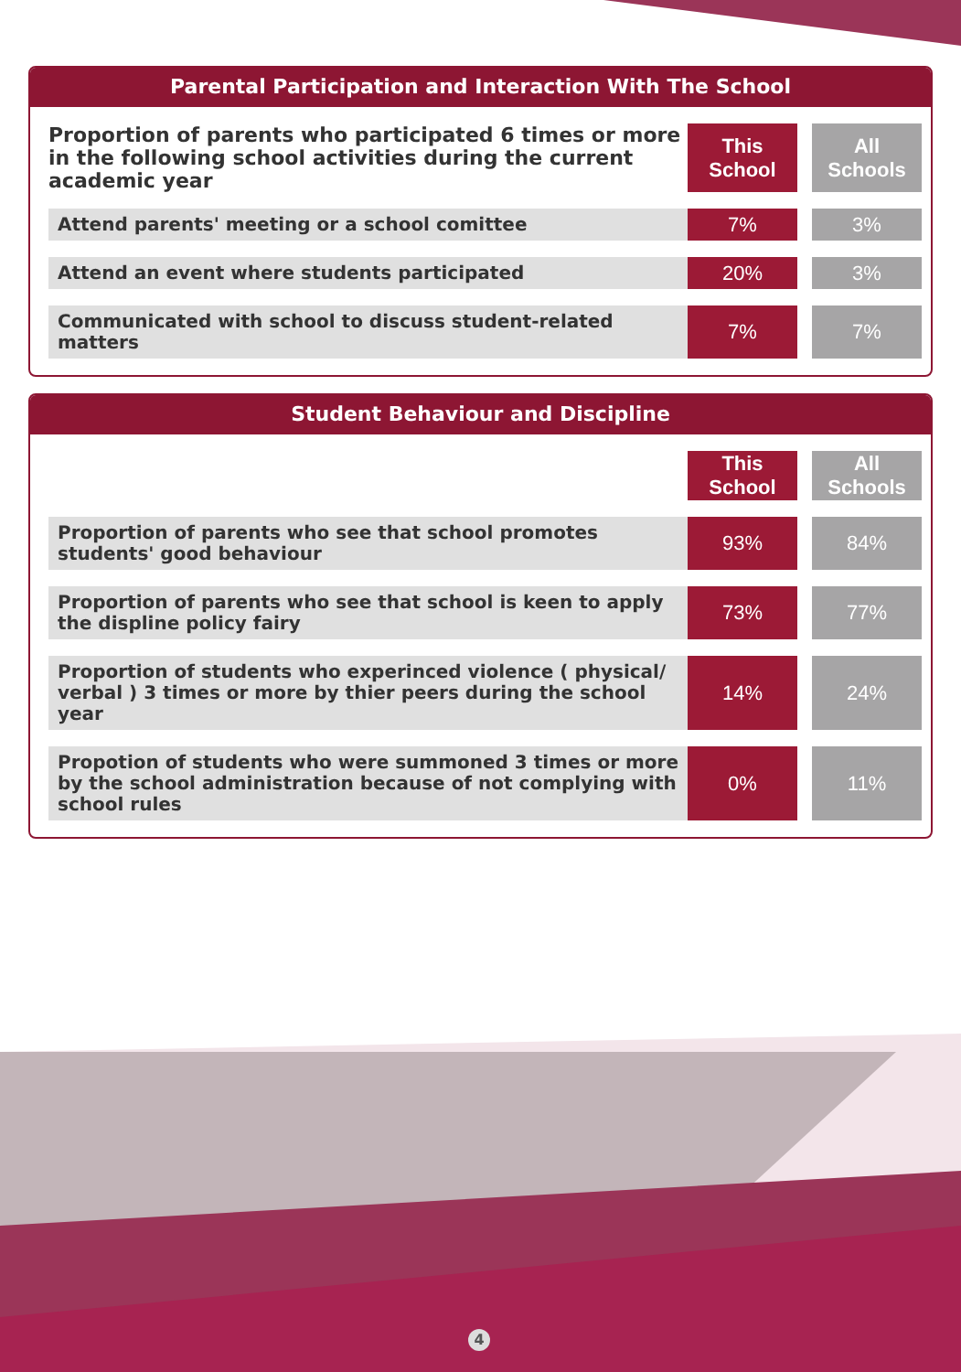Parental Participation and Interaction With The School
| Proportion of parents who participated 6 times or more in the following school activities during the current academic year | This School | All Schools |
| --- | --- | --- |
| Attend parents' meeting or a school comittee | 7% | 3% |
| Attend an event where students participated | 20% | 3% |
| Communicated with school to discuss student-related matters | 7% | 7% |
Student Behaviour and Discipline
| | This School | All Schools |
| --- | --- | --- |
| Proportion of parents who see that school promotes students' good behaviour | 93% | 84% |
| Proportion of parents who see that school is keen to apply the displine policy fairy | 73% | 77% |
| Proportion of students who experinced violence ( physical/ verbal ) 3 times or more by thier peers during the school year | 14% | 24% |
| Propotion of students who were summoned 3 times or more by the school administration because of not complying with school rules | 0% | 11% |
4